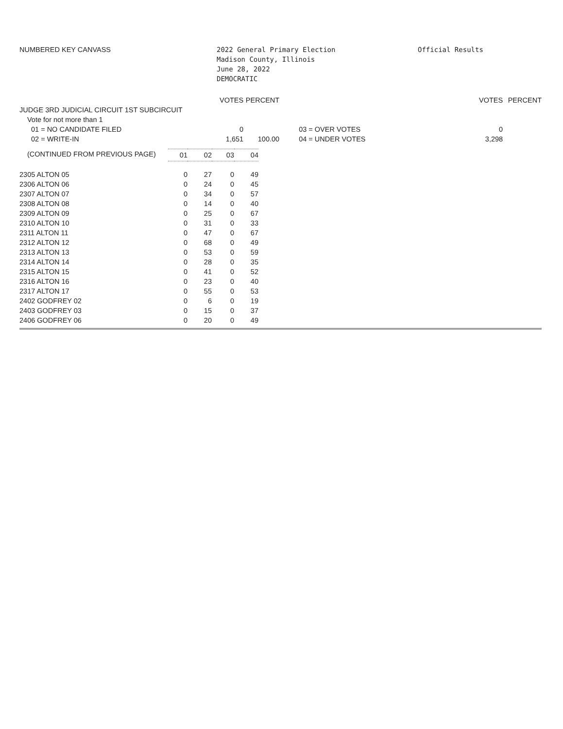NUMBERED KEY CANVASS 2022 General Primary Election
Madison County, Illinois
June 28, 2022
DEMOCRATIC
Official Results
| | VOTES | PERCENT | | | VOTES | PERCENT |
| --- | --- | --- | --- | --- | --- | --- |
| JUDGE 3RD JUDICIAL CIRCUIT 1ST SUBCIRCUIT | | | | | | |
| Vote for not more than 1 | | | | | | |
| 01 = NO CANDIDATE FILED | 0 | | | 03 = OVER VOTES | 0 | |
| 02 = WRITE-IN | 1,651 | 100.00 | | 04 = UNDER VOTES | 3,298 | |
| (CONTINUED FROM PREVIOUS PAGE) | 01 | 02 | 03 | 04 |
| --- | --- | --- | --- | --- |
| 2305 ALTON 05 | 0 | 27 | 0 | 49 |
| 2306 ALTON 06 | 0 | 24 | 0 | 45 |
| 2307 ALTON 07 | 0 | 34 | 0 | 57 |
| 2308 ALTON 08 | 0 | 14 | 0 | 40 |
| 2309 ALTON 09 | 0 | 25 | 0 | 67 |
| 2310 ALTON 10 | 0 | 31 | 0 | 33 |
| 2311 ALTON 11 | 0 | 47 | 0 | 67 |
| 2312 ALTON 12 | 0 | 68 | 0 | 49 |
| 2313 ALTON 13 | 0 | 53 | 0 | 59 |
| 2314 ALTON 14 | 0 | 28 | 0 | 35 |
| 2315 ALTON 15 | 0 | 41 | 0 | 52 |
| 2316 ALTON 16 | 0 | 23 | 0 | 40 |
| 2317 ALTON 17 | 0 | 55 | 0 | 53 |
| 2402 GODFREY 02 | 0 | 6 | 0 | 19 |
| 2403 GODFREY 03 | 0 | 15 | 0 | 37 |
| 2406 GODFREY 06 | 0 | 20 | 0 | 49 |